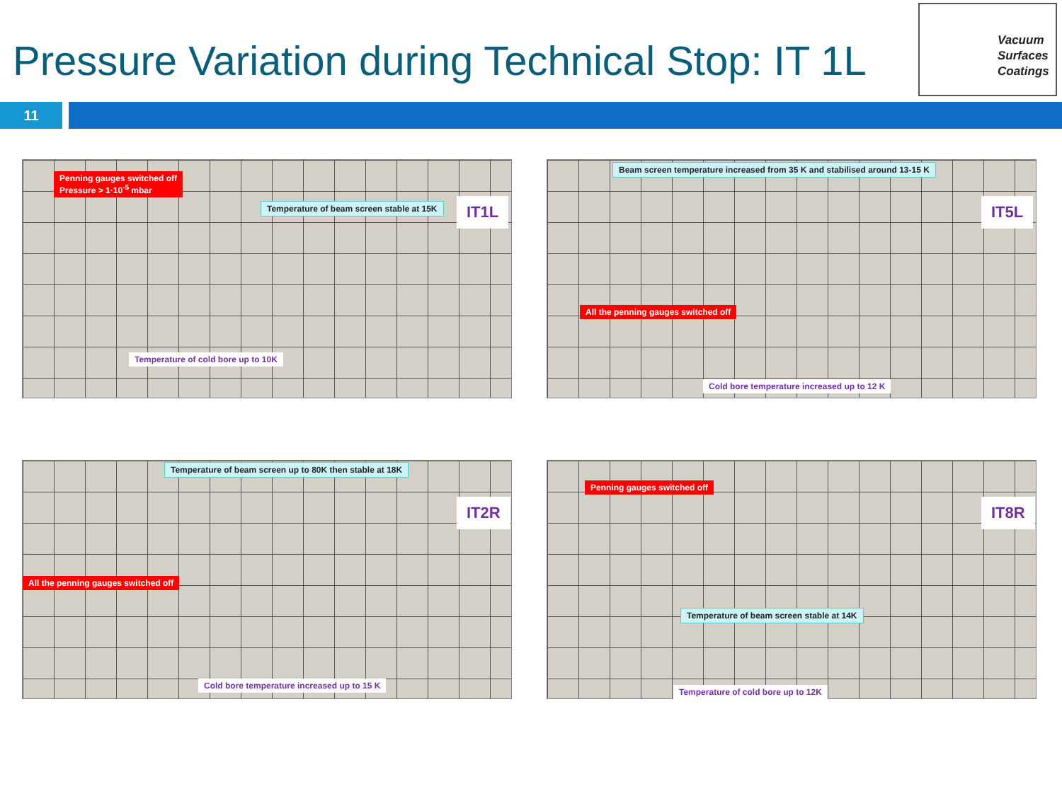Pressure Variation during Technical Stop: IT 1L
Vacuum
Surfaces
Coatings
11
Penning gauges switched off
Pressure > 1·10<sup>-5</sup> mbar
Temperature of beam screen stable at 15K
Temperature of cold bore up to 10K
IT1L
Beam screen temperature increased from 35 K and stabilised around 13-15 K
All the penning gauges switched off
Cold bore temperature increased up to 12 K
IT5L
Temperature of beam screen up to 80K then stable at 18K
All the penning gauges switched off
Cold bore temperature increased up to 15 K
IT2R
Penning gauges switched off
Temperature of beam screen stable at 14K
Temperature of cold bore up to 12K
IT8R